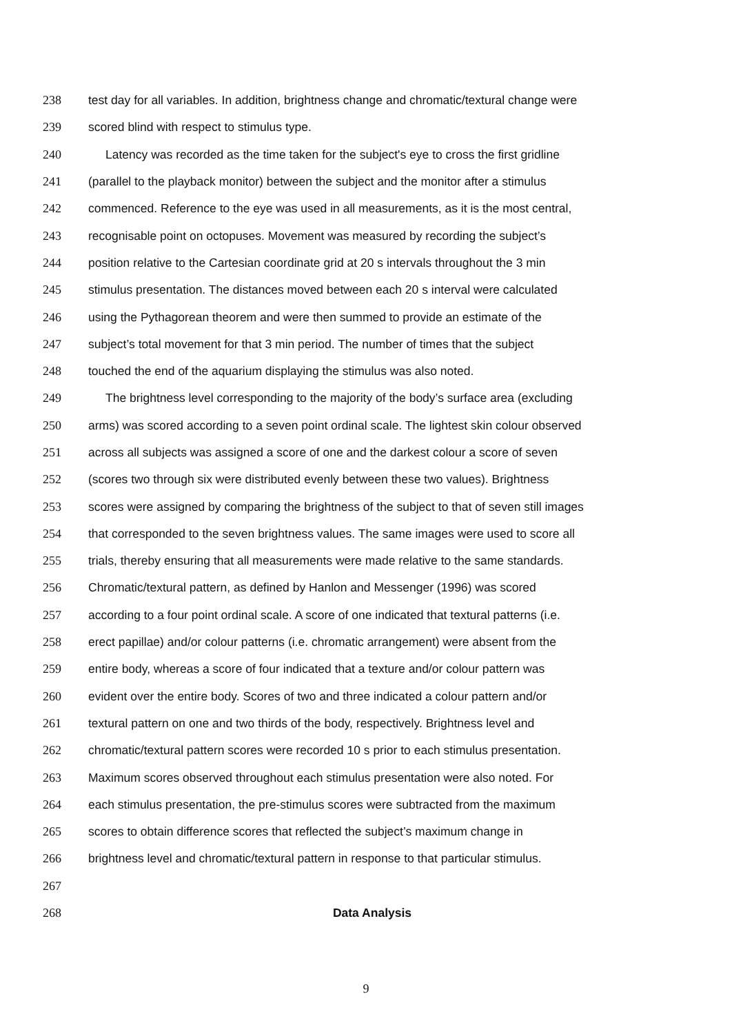238 test day for all variables. In addition, brightness change and chromatic/textural change were
239 scored blind with respect to stimulus type.
240 Latency was recorded as the time taken for the subject's eye to cross the first gridline
241 (parallel to the playback monitor) between the subject and the monitor after a stimulus
242 commenced. Reference to the eye was used in all measurements, as it is the most central,
243 recognisable point on octopuses. Movement was measured by recording the subject’s
244 position relative to the Cartesian coordinate grid at 20 s intervals throughout the 3 min
245 stimulus presentation. The distances moved between each 20 s interval were calculated
246 using the Pythagorean theorem and were then summed to provide an estimate of the
247 subject’s total movement for that 3 min period. The number of times that the subject
248 touched the end of the aquarium displaying the stimulus was also noted.
249 The brightness level corresponding to the majority of the body’s surface area (excluding
250 arms) was scored according to a seven point ordinal scale. The lightest skin colour observed
251 across all subjects was assigned a score of one and the darkest colour a score of seven
252 (scores two through six were distributed evenly between these two values). Brightness
253 scores were assigned by comparing the brightness of the subject to that of seven still images
254 that corresponded to the seven brightness values. The same images were used to score all
255 trials, thereby ensuring that all measurements were made relative to the same standards.
256 Chromatic/textural pattern, as defined by Hanlon and Messenger (1996) was scored
257 according to a four point ordinal scale. A score of one indicated that textural patterns (i.e.
258 erect papillae) and/or colour patterns (i.e. chromatic arrangement) were absent from the
259 entire body, whereas a score of four indicated that a texture and/or colour pattern was
260 evident over the entire body. Scores of two and three indicated a colour pattern and/or
261 textural pattern on one and two thirds of the body, respectively. Brightness level and
262 chromatic/textural pattern scores were recorded 10 s prior to each stimulus presentation.
263 Maximum scores observed throughout each stimulus presentation were also noted. For
264 each stimulus presentation, the pre-stimulus scores were subtracted from the maximum
265 scores to obtain difference scores that reflected the subject’s maximum change in
266 brightness level and chromatic/textural pattern in response to that particular stimulus.
267
268 Data Analysis
9